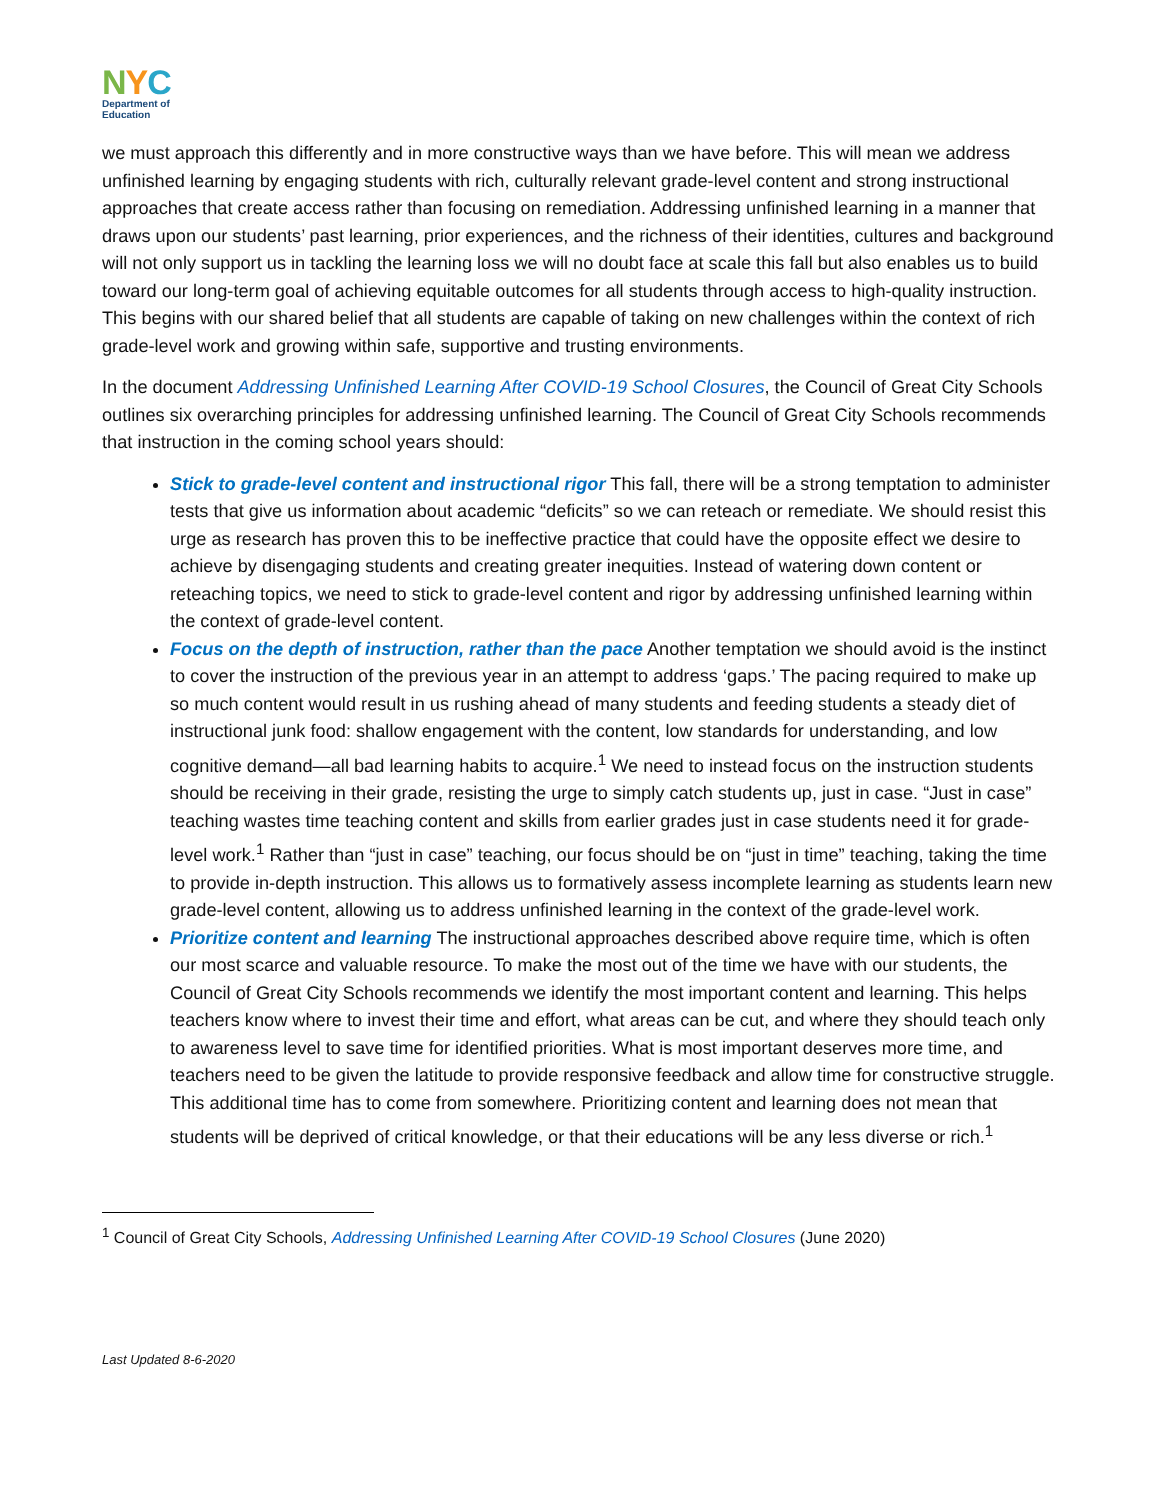NYC
Department of
Education
we must approach this differently and in more constructive ways than we have before. This will mean we address unfinished learning by engaging students with rich, culturally relevant grade-level content and strong instructional approaches that create access rather than focusing on remediation. Addressing unfinished learning in a manner that draws upon our students’ past learning, prior experiences, and the richness of their identities, cultures and background will not only support us in tackling the learning loss we will no doubt face at scale this fall but also enables us to build toward our long-term goal of achieving equitable outcomes for all students through access to high-quality instruction. This begins with our shared belief that all students are capable of taking on new challenges within the context of rich grade-level work and growing within safe, supportive and trusting environments.
In the document Addressing Unfinished Learning After COVID-19 School Closures, the Council of Great City Schools outlines six overarching principles for addressing unfinished learning. The Council of Great City Schools recommends that instruction in the coming school years should:
Stick to grade-level content and instructional rigor This fall, there will be a strong temptation to administer tests that give us information about academic “deficits” so we can reteach or remediate. We should resist this urge as research has proven this to be ineffective practice that could have the opposite effect we desire to achieve by disengaging students and creating greater inequities. Instead of watering down content or reteaching topics, we need to stick to grade-level content and rigor by addressing unfinished learning within the context of grade-level content.
Focus on the depth of instruction, rather than the pace Another temptation we should avoid is the instinct to cover the instruction of the previous year in an attempt to address ‘gaps.’ The pacing required to make up so much content would result in us rushing ahead of many students and feeding students a steady diet of instructional junk food: shallow engagement with the content, low standards for understanding, and low cognitive demand—all bad learning habits to acquire.<sup>1</sup> We need to instead focus on the instruction students should be receiving in their grade, resisting the urge to simply catch students up, just in case. “Just in case” teaching wastes time teaching content and skills from earlier grades just in case students need it for grade-level work.<sup>1</sup> Rather than “just in case” teaching, our focus should be on “just in time” teaching, taking the time to provide in-depth instruction. This allows us to formatively assess incomplete learning as students learn new grade-level content, allowing us to address unfinished learning in the context of the grade-level work.
Prioritize content and learning The instructional approaches described above require time, which is often our most scarce and valuable resource. To make the most out of the time we have with our students, the Council of Great City Schools recommends we identify the most important content and learning. This helps teachers know where to invest their time and effort, what areas can be cut, and where they should teach only to awareness level to save time for identified priorities. What is most important deserves more time, and teachers need to be given the latitude to provide responsive feedback and allow time for constructive struggle. This additional time has to come from somewhere. Prioritizing content and learning does not mean that students will be deprived of critical knowledge, or that their educations will be any less diverse or rich.<sup>1</sup>
<sup>1</sup> Council of Great City Schools, Addressing Unfinished Learning After COVID-19 School Closures (June 2020)
Last Updated 8-6-2020